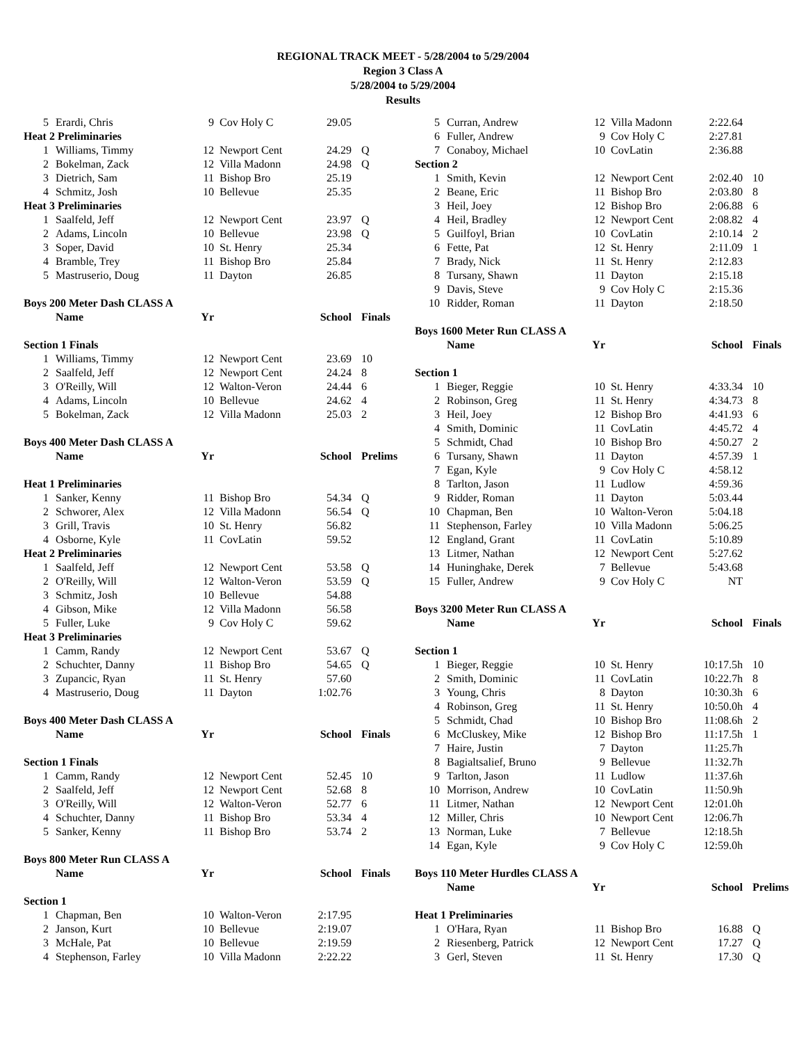REGIONAL TRACK MEET - 5/28/2004 to 5/29/2004
Region 3 Class A
5/28/2004 to 5/29/2004
Results
| 5 | Erardi, Chris | 9 | Cov Holy C | 29.05 | |
| Heat 2 Preliminaries | | | | | |
| 1 | Williams, Timmy | 12 | Newport Cent | 24.29 | Q |
| 2 | Bokelman, Zack | 12 | Villa Madonn | 24.98 | Q |
| 3 | Dietrich, Sam | 11 | Bishop Bro | 25.19 | |
| 4 | Schmitz, Josh | 10 | Bellevue | 25.35 | |
| Heat 3 Preliminaries | | | | | |
| 1 | Saalfeld, Jeff | 12 | Newport Cent | 23.97 | Q |
| 2 | Adams, Lincoln | 10 | Bellevue | 23.98 | Q |
| 3 | Soper, David | 10 | St. Henry | 25.34 | |
| 4 | Bramble, Trey | 11 | Bishop Bro | 25.84 | |
| 5 | Mastruserio, Doug | 11 | Dayton | 26.85 | |
| Boys 200 Meter Dash CLASS A | | | | | |
| | Name | Yr | | School | Finals |
| Section 1 Finals | | | | | |
| 1 | Williams, Timmy | 12 | Newport Cent | 23.69 | 10 |
| 2 | Saalfeld, Jeff | 12 | Newport Cent | 24.24 | 8 |
| 3 | O'Reilly, Will | 12 | Walton-Veron | 24.44 | 6 |
| 4 | Adams, Lincoln | 10 | Bellevue | 24.62 | 4 |
| 5 | Bokelman, Zack | 12 | Villa Madonn | 25.03 | 2 |
| Boys 400 Meter Dash CLASS A | | | | | |
| | Name | Yr | | School | Prelims |
| Heat 1 Preliminaries | | | | | |
| 1 | Sanker, Kenny | 11 | Bishop Bro | 54.34 | Q |
| 2 | Schworer, Alex | 12 | Villa Madonn | 56.54 | Q |
| 3 | Grill, Travis | 10 | St. Henry | 56.82 | |
| 4 | Osborne, Kyle | 11 | CovLatin | 59.52 | |
| Heat 2 Preliminaries | | | | | |
| 1 | Saalfeld, Jeff | 12 | Newport Cent | 53.58 | Q |
| 2 | O'Reilly, Will | 12 | Walton-Veron | 53.59 | Q |
| 3 | Schmitz, Josh | 10 | Bellevue | 54.88 | |
| 4 | Gibson, Mike | 12 | Villa Madonn | 56.58 | |
| 5 | Fuller, Luke | 9 | Cov Holy C | 59.62 | |
| Heat 3 Preliminaries | | | | | |
| 1 | Camm, Randy | 12 | Newport Cent | 53.67 | Q |
| 2 | Schuchter, Danny | 11 | Bishop Bro | 54.65 | Q |
| 3 | Zupancic, Ryan | 11 | St. Henry | 57.60 | |
| 4 | Mastruserio, Doug | 11 | Dayton | 1:02.76 | |
| Boys 400 Meter Dash CLASS A | | | | | |
| | Name | Yr | | School | Finals |
| Section 1 Finals | | | | | |
| 1 | Camm, Randy | 12 | Newport Cent | 52.45 | 10 |
| 2 | Saalfeld, Jeff | 12 | Newport Cent | 52.68 | 8 |
| 3 | O'Reilly, Will | 12 | Walton-Veron | 52.77 | 6 |
| 4 | Schuchter, Danny | 11 | Bishop Bro | 53.34 | 4 |
| 5 | Sanker, Kenny | 11 | Bishop Bro | 53.74 | 2 |
| Boys 800 Meter Run CLASS A | | | | | |
| | Name | Yr | | School | Finals |
| Section 1 | | | | | |
| 1 | Chapman, Ben | 10 | Walton-Veron | 2:17.95 | |
| 2 | Janson, Kurt | 10 | Bellevue | 2:19.07 | |
| 3 | McHale, Pat | 10 | Bellevue | 2:19.59 | |
| 4 | Stephenson, Farley | 10 | Villa Madonn | 2:22.22 | |
| 5 | Curran, Andrew | 12 | Villa Madonn | 2:22.64 | |
| 6 | Fuller, Andrew | 9 | Cov Holy C | 2:27.81 | |
| 7 | Conaboy, Michael | 10 | CovLatin | 2:36.88 | |
| Section 2 | | | | | |
| 1 | Smith, Kevin | 12 | Newport Cent | 2:02.40 | 10 |
| 2 | Beane, Eric | 11 | Bishop Bro | 2:03.80 | 8 |
| 3 | Heil, Joey | 12 | Bishop Bro | 2:06.88 | 6 |
| 4 | Heil, Bradley | 12 | Newport Cent | 2:08.82 | 4 |
| 5 | Guilfoyl, Brian | 10 | CovLatin | 2:10.14 | 2 |
| 6 | Fette, Pat | 12 | St. Henry | 2:11.09 | 1 |
| 7 | Brady, Nick | 11 | St. Henry | 2:12.83 | |
| 8 | Tursany, Shawn | 11 | Dayton | 2:15.18 | |
| 9 | Davis, Steve | 9 | Cov Holy C | 2:15.36 | |
| 10 | Ridder, Roman | 11 | Dayton | 2:18.50 | |
| Boys 1600 Meter Run CLASS A | | | | | |
| | Name | Yr | | School | Finals |
| Section 1 | | | | | |
| 1 | Bieger, Reggie | 10 | St. Henry | 4:33.34 | 10 |
| 2 | Robinson, Greg | 11 | St. Henry | 4:34.73 | 8 |
| 3 | Heil, Joey | 12 | Bishop Bro | 4:41.93 | 6 |
| 4 | Smith, Dominic | 11 | CovLatin | 4:45.72 | 4 |
| 5 | Schmidt, Chad | 10 | Bishop Bro | 4:50.27 | 2 |
| 6 | Tursany, Shawn | 11 | Dayton | 4:57.39 | 1 |
| 7 | Egan, Kyle | 9 | Cov Holy C | 4:58.12 | |
| 8 | Tarlton, Jason | 11 | Ludlow | 4:59.36 | |
| 9 | Ridder, Roman | 11 | Dayton | 5:03.44 | |
| 10 | Chapman, Ben | 10 | Walton-Veron | 5:04.18 | |
| 11 | Stephenson, Farley | 10 | Villa Madonn | 5:06.25 | |
| 12 | England, Grant | 11 | CovLatin | 5:10.89 | |
| 13 | Litmer, Nathan | 12 | Newport Cent | 5:27.62 | |
| 14 | Huninghake, Derek | 7 | Bellevue | 5:43.68 | |
| 15 | Fuller, Andrew | 9 | Cov Holy C | NT | |
| Boys 3200 Meter Run CLASS A | | | | | |
| | Name | Yr | | School | Finals |
| Section 1 | | | | | |
| 1 | Bieger, Reggie | 10 | St. Henry | 10:17.5h | 10 |
| 2 | Smith, Dominic | 11 | CovLatin | 10:22.7h | 8 |
| 3 | Young, Chris | 8 | Dayton | 10:30.3h | 6 |
| 4 | Robinson, Greg | 11 | St. Henry | 10:50.0h | 4 |
| 5 | Schmidt, Chad | 10 | Bishop Bro | 11:08.6h | 2 |
| 6 | McCluskey, Mike | 12 | Bishop Bro | 11:17.5h | 1 |
| 7 | Haire, Justin | 7 | Dayton | 11:25.7h | |
| 8 | Bagialtsalief, Bruno | 9 | Bellevue | 11:32.7h | |
| 9 | Tarlton, Jason | 11 | Ludlow | 11:37.6h | |
| 10 | Morrison, Andrew | 10 | CovLatin | 11:50.9h | |
| 11 | Litmer, Nathan | 12 | Newport Cent | 12:01.0h | |
| 12 | Miller, Chris | 10 | Newport Cent | 12:06.7h | |
| 13 | Norman, Luke | 7 | Bellevue | 12:18.5h | |
| 14 | Egan, Kyle | 9 | Cov Holy C | 12:59.0h | |
| Boys 110 Meter Hurdles CLASS A | | | | | |
| | Name | Yr | | School | Prelims |
| Heat 1 Preliminaries | | | | | |
| 1 | O'Hara, Ryan | 11 | Bishop Bro | 16.88 | Q |
| 2 | Riesenberg, Patrick | 12 | Newport Cent | 17.27 | Q |
| 3 | Gerl, Steven | 11 | St. Henry | 17.30 | Q |